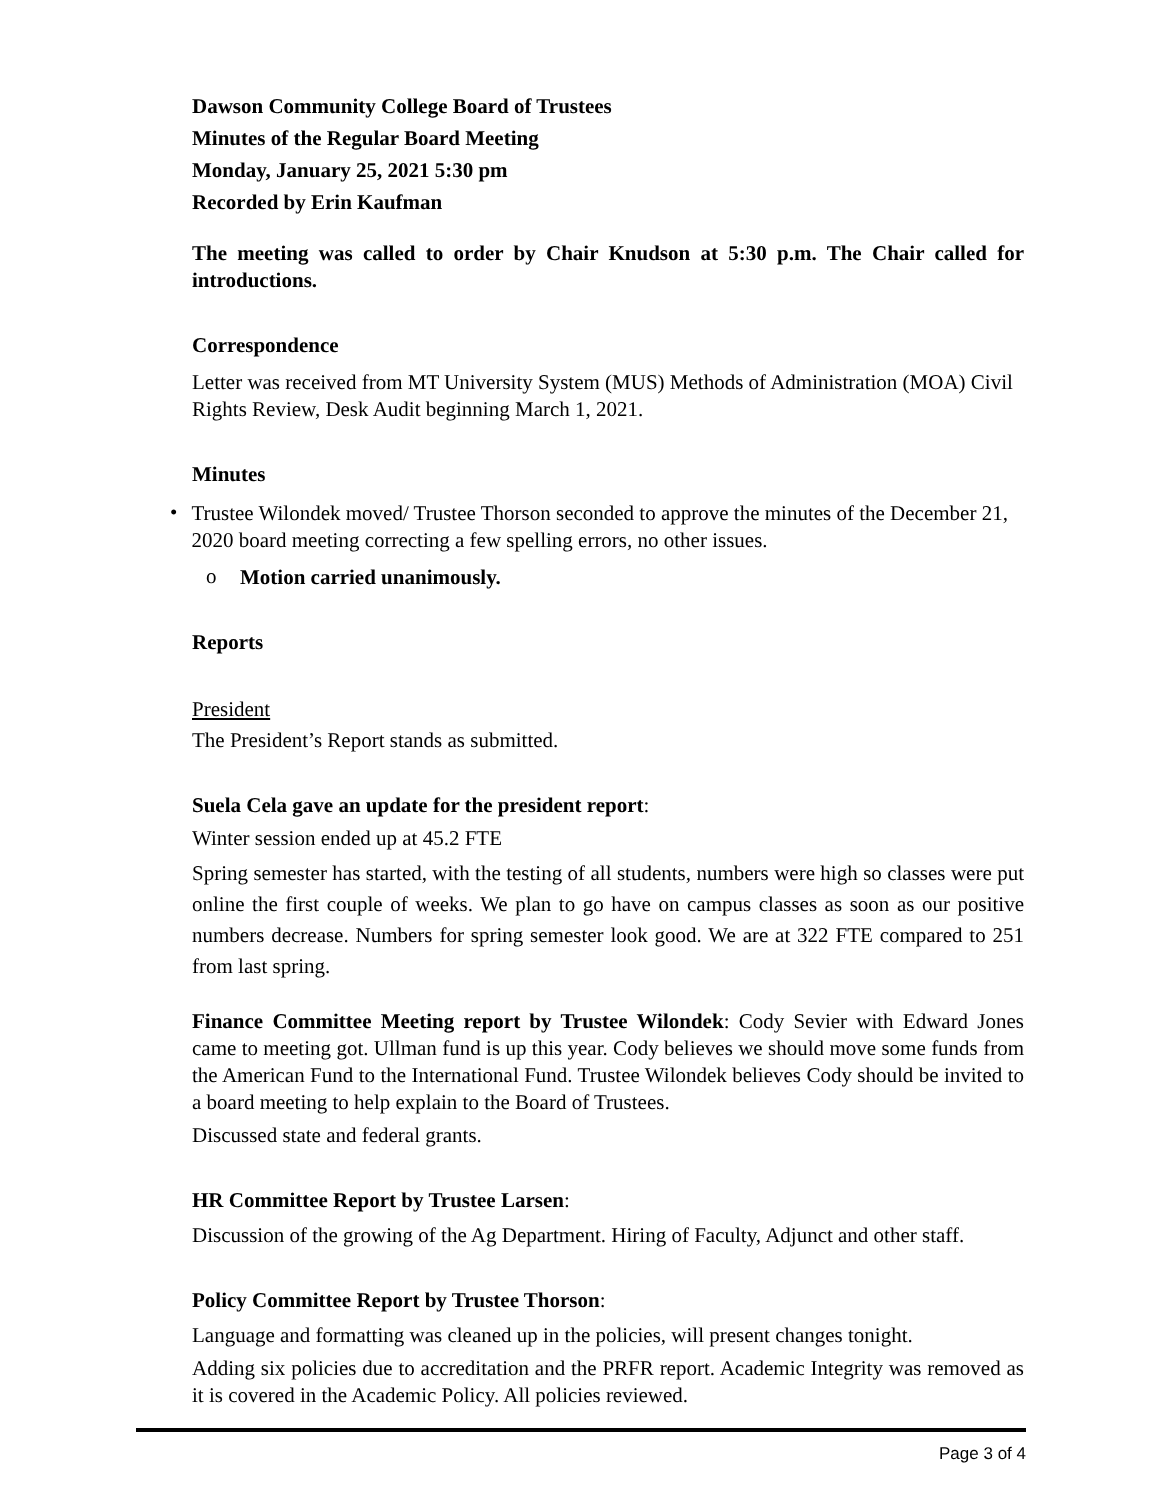Dawson Community College Board of Trustees
Minutes of the Regular Board Meeting
Monday, January 25, 2021 5:30 pm
Recorded by Erin Kaufman
The meeting was called to order by Chair Knudson at 5:30 p.m. The Chair called for introductions.
Correspondence
Letter was received from MT University System (MUS) Methods of Administration (MOA) Civil Rights Review, Desk Audit beginning March 1, 2021.
Minutes
•
Trustee Wilondek moved/ Trustee Thorson seconded to approve the minutes of the December 21, 2020 board meeting correcting a few spelling errors, no other issues.
o
Motion carried unanimously.
Reports
President
The President’s Report stands as submitted.
Suela Cela gave an update for the president report:
Winter session ended up at 45.2 FTE
Spring semester has started, with the testing of all students, numbers were high so classes were put online the first couple of weeks. We plan to go have on campus classes as soon as our positive numbers decrease. Numbers for spring semester look good. We are at 322 FTE compared to 251 from last spring.
Finance Committee Meeting report by Trustee Wilondek: Cody Sevier with Edward Jones came to meeting got. Ullman fund is up this year. Cody believes we should move some funds from the American Fund to the International Fund. Trustee Wilondek believes Cody should be invited to a board meeting to help explain to the Board of Trustees.
Discussed state and federal grants.
HR Committee Report by Trustee Larsen:
Discussion of the growing of the Ag Department. Hiring of Faculty, Adjunct and other staff.
Policy Committee Report by Trustee Thorson:
Language and formatting was cleaned up in the policies, will present changes tonight.
Adding six policies due to accreditation and the PRFR report. Academic Integrity was removed as it is covered in the Academic Policy. All policies reviewed.
Page 3 of 4